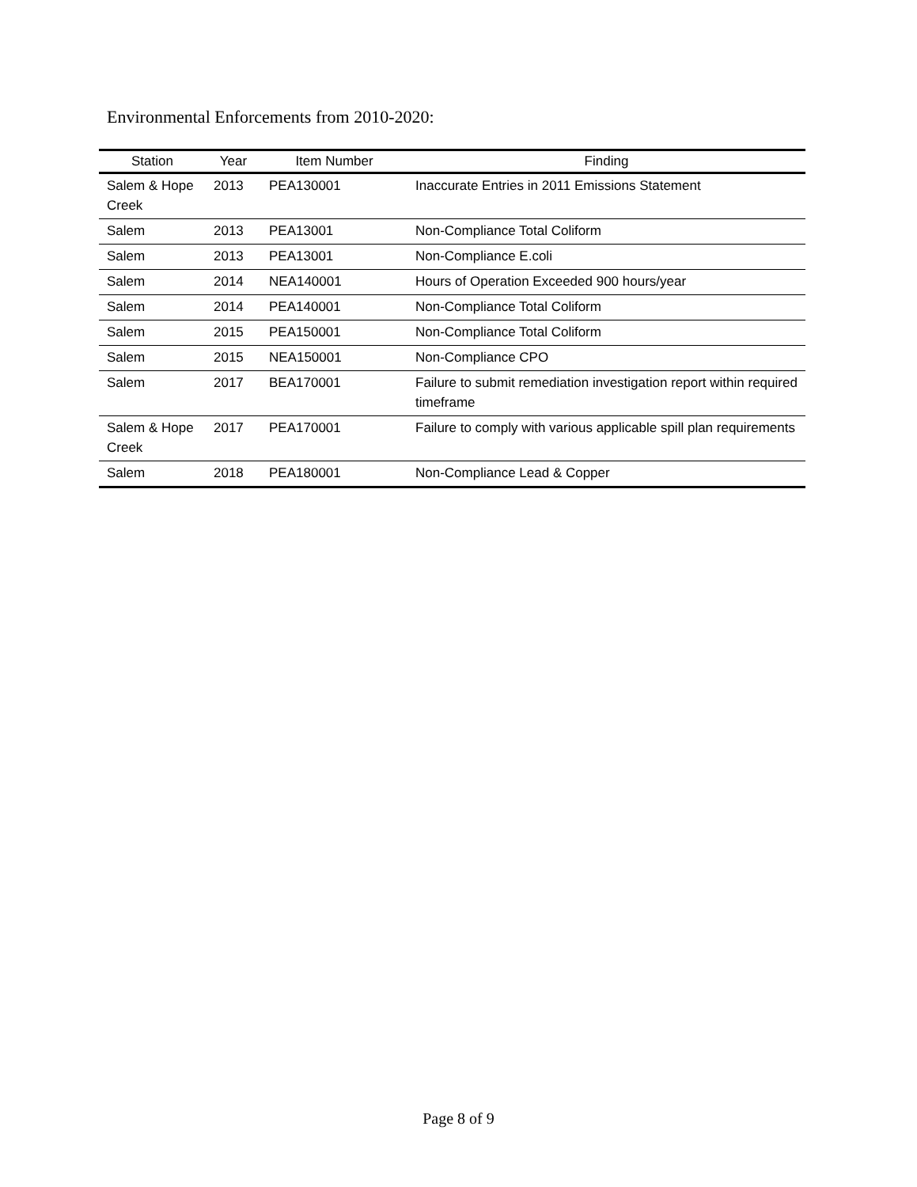Environmental Enforcements from 2010-2020:
| Station | Year | Item Number | Finding |
| --- | --- | --- | --- |
| Salem & Hope Creek | 2013 | PEA130001 | Inaccurate Entries in 2011 Emissions Statement |
| Salem | 2013 | PEA13001 | Non-Compliance Total Coliform |
| Salem | 2013 | PEA13001 | Non-Compliance E.coli |
| Salem | 2014 | NEA140001 | Hours of Operation Exceeded 900 hours/year |
| Salem | 2014 | PEA140001 | Non-Compliance Total Coliform |
| Salem | 2015 | PEA150001 | Non-Compliance Total Coliform |
| Salem | 2015 | NEA150001 | Non-Compliance CPO |
| Salem | 2017 | BEA170001 | Failure to submit remediation investigation report within required timeframe |
| Salem & Hope Creek | 2017 | PEA170001 | Failure to comply with various applicable spill plan requirements |
| Salem | 2018 | PEA180001 | Non-Compliance Lead & Copper |
Page 8 of 9